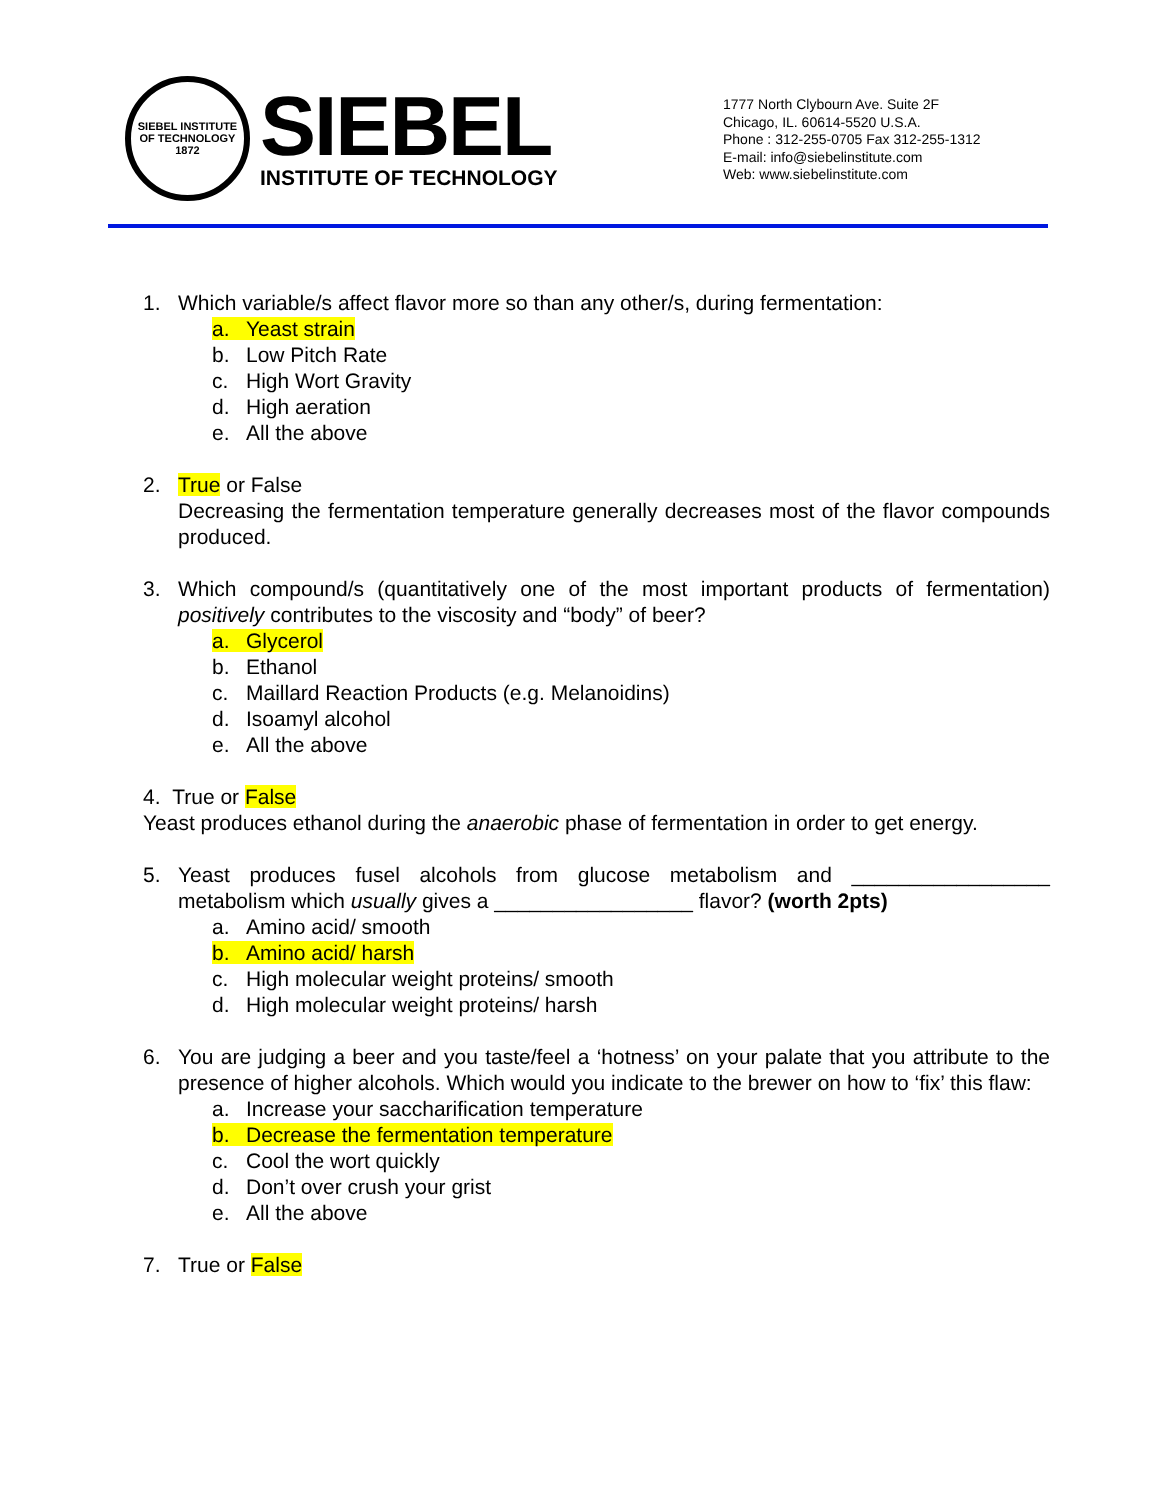SIEBEL INSTITUTE OF TECHNOLOGY
1872
SIEBEL
INSTITUTE OF TECHNOLOGY
1777 North Clybourn Ave. Suite 2F
Chicago, IL. 60614-5520 U.S.A.
Phone : 312-255-0705 Fax 312-255-1312
E-mail: info@siebelinstitute.com
Web: www.siebelinstitute.com
1. Which variable/s affect flavor more so than any other/s, during fermentation:
a. Yeast strain
b. Low Pitch Rate
c. High Wort Gravity
d. High aeration
e. All the above
2. True or False
Decreasing the fermentation temperature generally decreases most of the flavor compounds produced.
3. Which compound/s (quantitatively one of the most important products of fermentation) positively contributes to the viscosity and “body” of beer?
a. Glycerol
b. Ethanol
c. Maillard Reaction Products (e.g. Melanoidins)
d. Isoamyl alcohol
e. All the above
4. True or False
Yeast produces ethanol during the anaerobic phase of fermentation in order to get energy.
5. Yeast produces fusel alcohols from glucose metabolism and _________________ metabolism which usually gives a _________________ flavor? (worth 2pts)
a. Amino acid/ smooth
b. Amino acid/ harsh
c. High molecular weight proteins/ smooth
d. High molecular weight proteins/ harsh
6. You are judging a beer and you taste/feel a ‘hotness’ on your palate that you attribute to the presence of higher alcohols. Which would you indicate to the brewer on how to ‘fix’ this flaw:
a. Increase your saccharification temperature
b. Decrease the fermentation temperature
c. Cool the wort quickly
d. Don’t over crush your grist
e. All the above
7. True or False